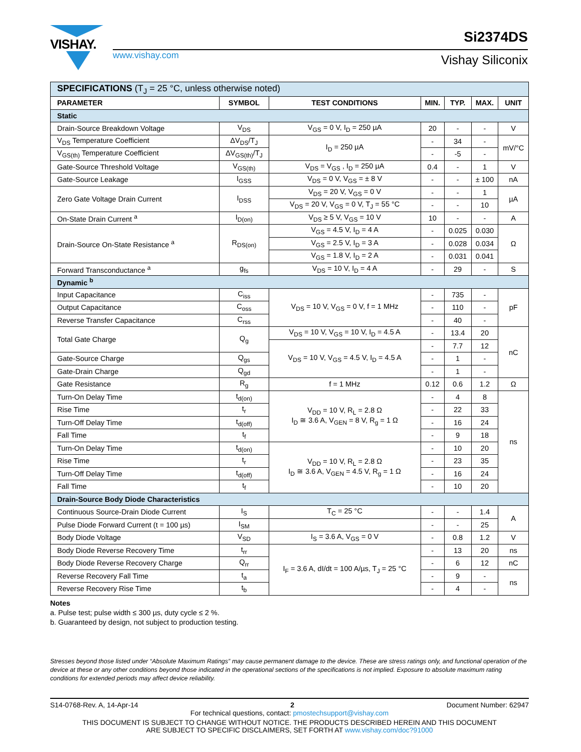VISHAY.
www.vishay.com
Si2374DS
Vishay Siliconix
| SPECIFICATIONS (T<sub>J</sub> = 25 °C, unless otherwise noted) | | | | | | |
| PARAMETER | SYMBOL | TEST CONDITIONS | MIN. | TYP. | MAX. | UNIT |
| Static | | | | | | |
| Drain-Source Breakdown Voltage | V<sub>DS</sub> | V<sub>GS</sub> = 0 V, I<sub>D</sub> = 250 µA | 20 | - | - | V |
| V<sub>DS</sub> Temperature Coefficient | ΔV<sub>DS</sub>/T<sub>J</sub> | I<sub>D</sub> = 250 µA | - | 34 | - | mV/°C |
| V<sub>GS(th)</sub> Temperature Coefficient | ΔV<sub>GS(th)</sub>/T<sub>J</sub> | | - | -5 | - | |
| Gate-Source Threshold Voltage | V<sub>GS(th)</sub> | V<sub>DS</sub> = V<sub>GS</sub> , I<sub>D</sub> = 250 µA | 0.4 | - | 1 | V |
| Gate-Source Leakage | I<sub>GSS</sub> | V<sub>DS</sub> = 0 V, V<sub>GS</sub> = ± 8 V | - | - | ± 100 | nA |
| Zero Gate Voltage Drain Current | I<sub>DSS</sub> | V<sub>DS</sub> = 20 V, V<sub>GS</sub> = 0 V | - | - | 1 | µA |
| | | V<sub>DS</sub> = 20 V, V<sub>GS</sub> = 0 V, T<sub>J</sub> = 55 °C | - | - | 10 | |
| On-State Drain Current <sup>a</sup> | I<sub>D(on)</sub> | V<sub>DS</sub> ≥ 5 V, V<sub>GS</sub> = 10 V | 10 | - | - | A |
| Drain-Source On-State Resistance <sup>a</sup> | R<sub>DS(on)</sub> | V<sub>GS</sub> = 4.5 V, I<sub>D</sub> = 4 A | - | 0.025 | 0.030 | Ω |
| | | V<sub>GS</sub> = 2.5 V, I<sub>D</sub> = 3 A | - | 0.028 | 0.034 | |
| | | V<sub>GS</sub> = 1.8 V, I<sub>D</sub> = 2 A | - | 0.031 | 0.041 | |
| Forward Transconductance <sup>a</sup> | g<sub>fs</sub> | V<sub>DS</sub> = 10 V, I<sub>D</sub> = 4 A | - | 29 | - | S |
| Dynamic <sup>b</sup> | | | | | | |
| Input Capacitance | C<sub>iss</sub> | V<sub>DS</sub> = 10 V, V<sub>GS</sub> = 0 V, f = 1 MHz | - | 735 | - | pF |
| Output Capacitance | C<sub>oss</sub> | | - | 110 | - | |
| Reverse Transfer Capacitance | C<sub>rss</sub> | | - | 40 | - | |
| Total Gate Charge | Q<sub>g</sub> | V<sub>DS</sub> = 10 V, V<sub>GS</sub> = 10 V, I<sub>D</sub> = 4.5 A | - | 13.4 | 20 | nC |
| | | V<sub>DS</sub> = 10 V, V<sub>GS</sub> = 4.5 V, I<sub>D</sub> = 4.5 A | - | 7.7 | 12 | |
| Gate-Source Charge | Q<sub>gs</sub> | | - | 1 | - | |
| Gate-Drain Charge | Q<sub>gd</sub> | | - | 1 | - | |
| Gate Resistance | R<sub>g</sub> | f = 1 MHz | 0.12 | 0.6 | 1.2 | Ω |
| Turn-On Delay Time | t<sub>d(on)</sub> | V<sub>DD</sub> = 10 V, R<sub>L</sub> = 2.8 Ω I<sub>D</sub> ≅ 3.6 A, V<sub>GEN</sub> = 8 V, R<sub>g</sub> = 1 Ω | - | 4 | 8 | ns |
| Rise Time | t<sub>r</sub> | | - | 22 | 33 | |
| Turn-Off Delay Time | t<sub>d(off)</sub> | | - | 16 | 24 | |
| Fall Time | t<sub>f</sub> | | - | 9 | 18 | |
| Turn-On Delay Time | t<sub>d(on)</sub> | V<sub>DD</sub> = 10 V, R<sub>L</sub> = 2.8 Ω I<sub>D</sub> ≅ 3.6 A, V<sub>GEN</sub> = 4.5 V, R<sub>g</sub> = 1 Ω | - | 10 | 20 | |
| Rise Time | t<sub>r</sub> | | - | 23 | 35 | |
| Turn-Off Delay Time | t<sub>d(off)</sub> | | - | 16 | 24 | |
| Fall Time | t<sub>f</sub> | | - | 10 | 20 | |
| Drain-Source Body Diode Characteristics | | | | | | |
| Continuous Source-Drain Diode Current | I<sub>S</sub> | T<sub>C</sub> = 25 °C | - | - | 1.4 | A |
| Pulse Diode Forward Current (t = 100 µs) | I<sub>SM</sub> | | - | - | 25 | |
| Body Diode Voltage | V<sub>SD</sub> | I<sub>S</sub> = 3.6 A, V<sub>GS</sub> = 0 V | - | 0.8 | 1.2 | V |
| Body Diode Reverse Recovery Time | t<sub>rr</sub> | I<sub>F</sub> = 3.6 A, dI/dt = 100 A/µs, T<sub>J</sub> = 25 °C | - | 13 | 20 | ns |
| Body Diode Reverse Recovery Charge | Q<sub>rr</sub> | | - | 6 | 12 | nC |
| Reverse Recovery Fall Time | t<sub>a</sub> | | - | 9 | - | ns |
| Reverse Recovery Rise Time | t<sub>b</sub> | | - | 4 | - | |
Notes
a. Pulse test; pulse width ≤ 300 µs, duty cycle ≤ 2 %.
b. Guaranteed by design, not subject to production testing.
Stresses beyond those listed under “Absolute Maximum Ratings” may cause permanent damage to the device. These are stress ratings only, and functional operation of the device at these or any other conditions beyond those indicated in the operational sections of the specifications is not implied. Exposure to absolute maximum rating conditions for extended periods may affect device reliability.
S14-0768-Rev. A, 14-Apr-14 2 Document Number: 62947
For technical questions, contact: pmostechsupport@vishay.com
THIS DOCUMENT IS SUBJECT TO CHANGE WITHOUT NOTICE. THE PRODUCTS DESCRIBED HEREIN AND THIS DOCUMENT
ARE SUBJECT TO SPECIFIC DISCLAIMERS, SET FORTH AT www.vishay.com/doc?91000